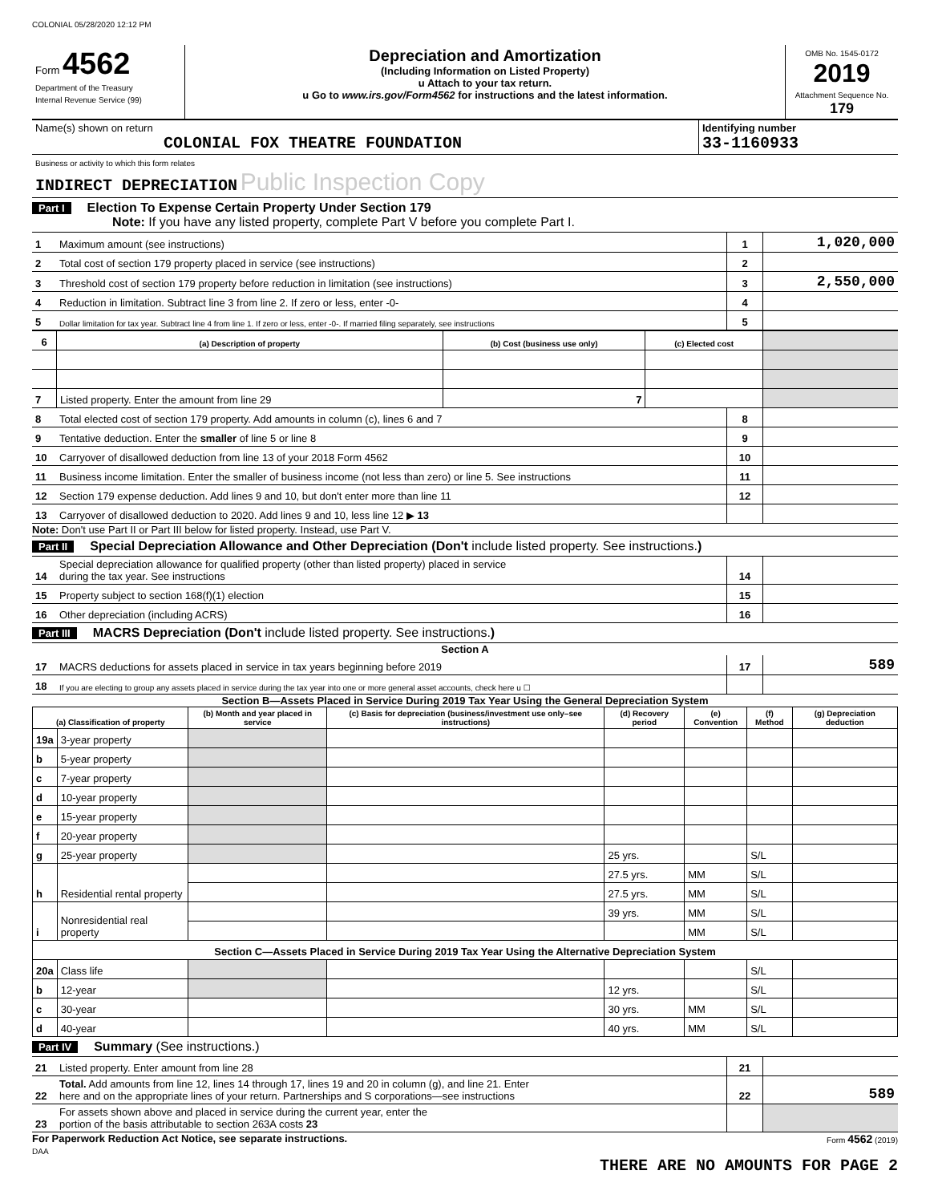COLONIAL 05/28/2020 12:12 PM
Form 4562
Department of the Treasury
Internal Revenue Service (99)
Depreciation and Amortization
(Including Information on Listed Property)
u Attach to your tax return.
u Go to www.irs.gov/Form4562 for instructions and the latest information.
OMB No. 1545-0172
2019
Attachment Sequence No. 179
| Name(s) shown on return COLONIAL FOX THEATRE FOUNDATION | Identifying number 33-1160933 |
| Business or activity to which this form relates INDIRECT DEPRECIATION Public Inspection Copy | |
Part I Election To Expense Certain Property Under Section 179
Note: If you have any listed property, complete Part V before you complete Part I.
| 1 | Maximum amount (see instructions) | 1 | 1,020,000 |
| 2 | Total cost of section 179 property placed in service (see instructions) | 2 | |
| 3 | Threshold cost of section 179 property before reduction in limitation (see instructions) | 3 | 2,550,000 |
| 4 | Reduction in limitation. Subtract line 3 from line 2. If zero or less, enter -0- | 4 | |
| 5 | Dollar limitation for tax year. Subtract line 4 from line 1. If zero or less, enter -0-. If married filing separately, see instructions | 5 | |
| 6 | (a) Description of property | (b) Cost (business use only) | (c) Elected cost | |
| --- | --- | --- | --- | --- |
| 7 | Listed property. Enter the amount from line 29 | 7 | | |
| 8 | Total elected cost of section 179 property. Add amounts in column (c), lines 6 and 7 | 8 | |
| 9 | Tentative deduction. Enter the smaller of line 5 or line 8 | 9 | |
| 10 | Carryover of disallowed deduction from line 13 of your 2018 Form 4562 | 10 | |
| 11 | Business income limitation. Enter the smaller of business income (not less than zero) or line 5. See instructions | 11 | |
| 12 | Section 179 expense deduction. Add lines 9 and 10, but don't enter more than line 11 | 12 | |
| 13 | Carryover of disallowed deduction to 2020. Add lines 9 and 10, less line 12 ▶ 13 | | |
Note: Don't use Part II or Part III below for listed property. Instead, use Part V.
Part II Special Depreciation Allowance and Other Depreciation (Don't include listed property. See instructions.)
| 14 | Special depreciation allowance for qualified property (other than listed property) placed in service during the tax year. See instructions | 14 | |
| 15 | Property subject to section 168(f)(1) election | 15 | |
| 16 | Other depreciation (including ACRS) | 16 | |
Part III MACRS Depreciation (Don't include listed property. See instructions.)
Section A
| 17 | MACRS deductions for assets placed in service in tax years beginning before 2019 | 17 | 589 |
| 18 | If you are electing to group any assets placed in service during the tax year into one or more general asset accounts, check here u ☐ | | |
Section B—Assets Placed in Service During 2019 Tax Year Using the General Depreciation System
| (a) Classification of property | | (b) Month and year placed in service | (c) Basis for depreciation (business/investment use only–see instructions) | (d) Recovery period | (e) Convention | (f) Method | (g) Depreciation deduction |
| --- | --- | --- | --- | --- | --- | --- | --- |
| 19a | 3-year property | | | | | | |
| b | 5-year property | | | | | | |
| c | 7-year property | | | | | | |
| d | 10-year property | | | | | | |
| e | 15-year property | | | | | | |
| f | 20-year property | | | | | | |
| g | 25-year property | | | 25 yrs. | | S/L | |
| h | Residential rental property | | | 27.5 yrs. | MM | S/L | |
| | | | | 27.5 yrs. | MM | S/L | |
| i | Nonresidential real property | | | 39 yrs. | MM | S/L | |
| | | | | | MM | S/L | |
| Section C—Assets Placed in Service During 2019 Tax Year Using the Alternative Depreciation System | | | | | | | |
| 20a | Class life | | | | | S/L | |
| b | 12-year | | | 12 yrs. | | S/L | |
| c | 30-year | | | 30 yrs. | MM | S/L | |
| d | 40-year | | | 40 yrs. | MM | S/L | |
Part IV Summary (See instructions.)
| 21 | Listed property. Enter amount from line 28 | 21 | |
| 22 | Total. Add amounts from line 12, lines 14 through 17, lines 19 and 20 in column (g), and line 21. Enter here and on the appropriate lines of your return. Partnerships and S corporations—see instructions | 22 | 589 |
| 23 | For assets shown above and placed in service during the current year, enter the portion of the basis attributable to section 263A costs 23 | | |
For Paperwork Reduction Act Notice, see separate instructions.
DAA
Form 4562 (2019)
THERE ARE NO AMOUNTS FOR PAGE 2